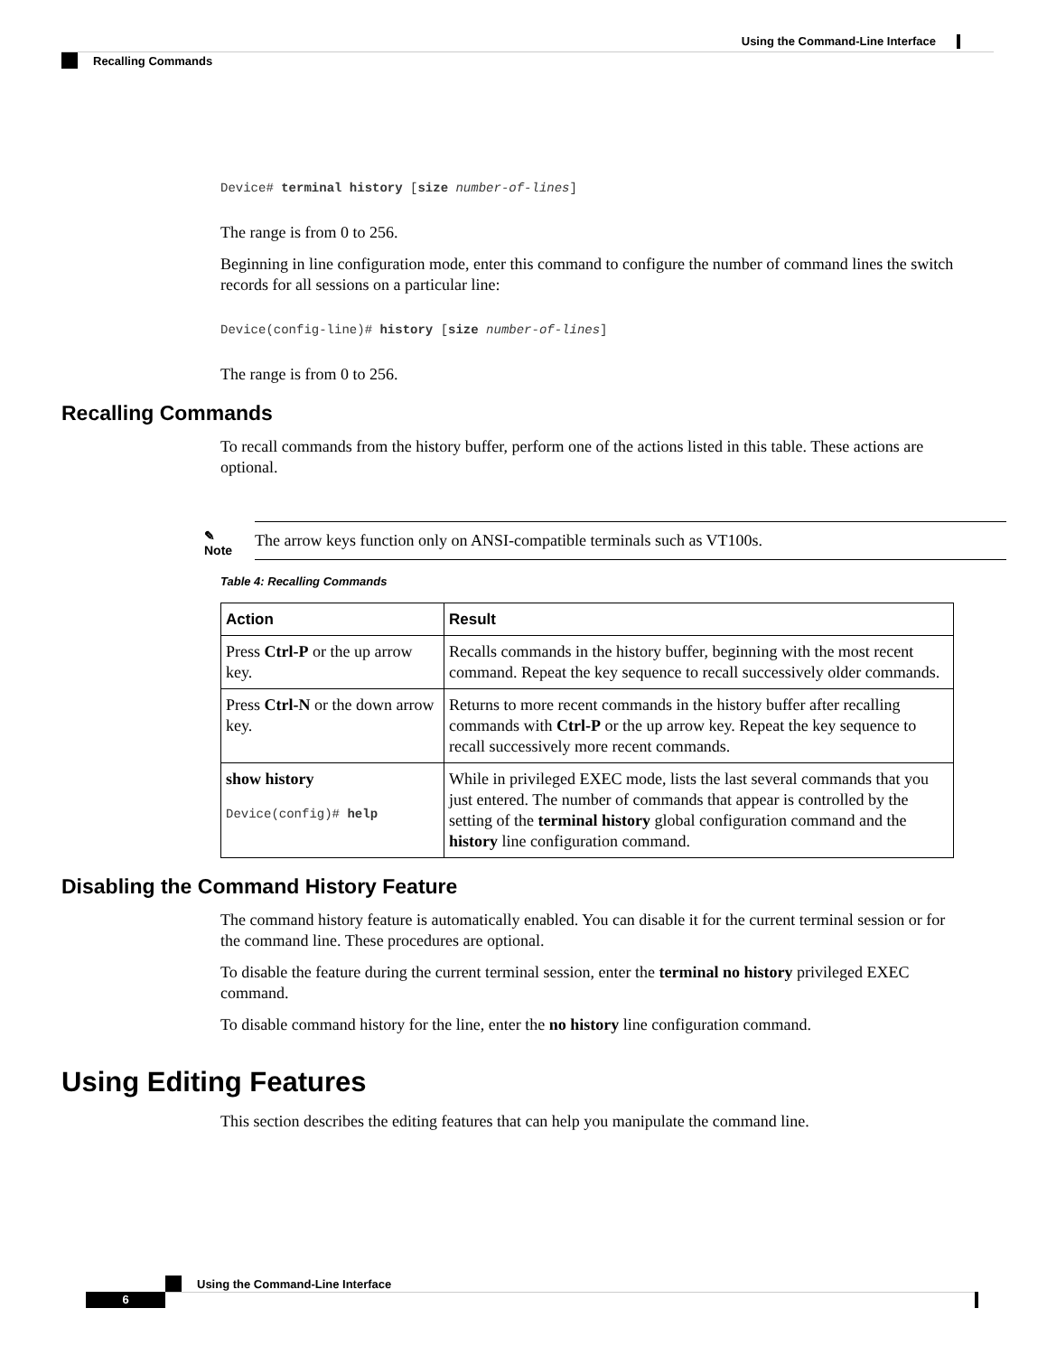Using the Command-Line Interface
Recalling Commands
Device# terminal history [size number-of-lines]
The range is from 0 to 256.
Beginning in line configuration mode, enter this command to configure the number of command lines the switch records for all sessions on a particular line:
Device(config-line)# history [size number-of-lines]
The range is from 0 to 256.
Recalling Commands
To recall commands from the history buffer, perform one of the actions listed in this table. These actions are optional.
✎
Note
The arrow keys function only on ANSI-compatible terminals such as VT100s.
Table 4: Recalling Commands
| Action | Result |
| --- | --- |
| Press Ctrl-P or the up arrow key. | Recalls commands in the history buffer, beginning with the most recent command. Repeat the key sequence to recall successively older commands. |
| Press Ctrl-N or the down arrow key. | Returns to more recent commands in the history buffer after recalling commands with Ctrl-P or the up arrow key. Repeat the key sequence to recall successively more recent commands. |
| show history Device(config)# help | While in privileged EXEC mode, lists the last several commands that you just entered. The number of commands that appear is controlled by the setting of the terminal history global configuration command and the history line configuration command. |
Disabling the Command History Feature
The command history feature is automatically enabled. You can disable it for the current terminal session or for the command line. These procedures are optional.
To disable the feature during the current terminal session, enter the terminal no history privileged EXEC command.
To disable command history for the line, enter the no history line configuration command.
Using Editing Features
This section describes the editing features that can help you manipulate the command line.
Using the Command-Line Interface
6